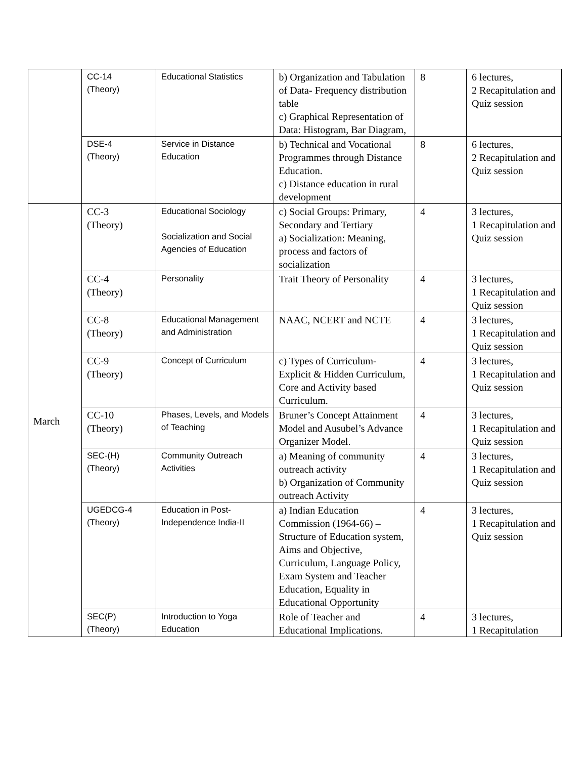| | CC-14 (Theory) | Educational Statistics | b) Organization and Tabulation of Data- Frequency distribution table c) Graphical Representation of Data: Histogram, Bar Diagram, | 8 | 6 lectures, 2 Recapitulation and Quiz session |
| | DSE-4 (Theory) | Service in Distance Education | b) Technical and Vocational Programmes through Distance Education. c) Distance education in rural development | 8 | 6 lectures, 2 Recapitulation and Quiz session |
| March | CC-3 (Theory) | Educational Sociology Socialization and Social Agencies of Education | c) Social Groups: Primary, Secondary and Tertiary a) Socialization: Meaning, process and factors of socialization | 4 | 3 lectures, 1 Recapitulation and Quiz session |
| | CC-4 (Theory) | Personality | Trait Theory of Personality | 4 | 3 lectures, 1 Recapitulation and Quiz session |
| | CC-8 (Theory) | Educational Management and Administration | NAAC, NCERT and NCTE | 4 | 3 lectures, 1 Recapitulation and Quiz session |
| | CC-9 (Theory) | Concept of Curriculum | c) Types of Curriculum- Explicit & Hidden Curriculum, Core and Activity based Curriculum. | 4 | 3 lectures, 1 Recapitulation and Quiz session |
| | CC-10 (Theory) | Phases, Levels, and Models of Teaching | Bruner’s Concept Attainment Model and Ausubel’s Advance Organizer Model. | 4 | 3 lectures, 1 Recapitulation and Quiz session |
| | SEC-(H) (Theory) | Community Outreach Activities | a) Meaning of community outreach activity b) Organization of Community outreach Activity | 4 | 3 lectures, 1 Recapitulation and Quiz session |
| | UGEDCG-4 (Theory) | Education in Post-Independence India-II | a) Indian Education Commission (1964-66) – Structure of Education system, Aims and Objective, Curriculum, Language Policy, Exam System and Teacher Education, Equality in Educational Opportunity | 4 | 3 lectures, 1 Recapitulation and Quiz session |
| | SEC(P) (Theory) | Introduction to Yoga Education | Role of Teacher and Educational Implications. | 4 | 3 lectures, 1 Recapitulation |